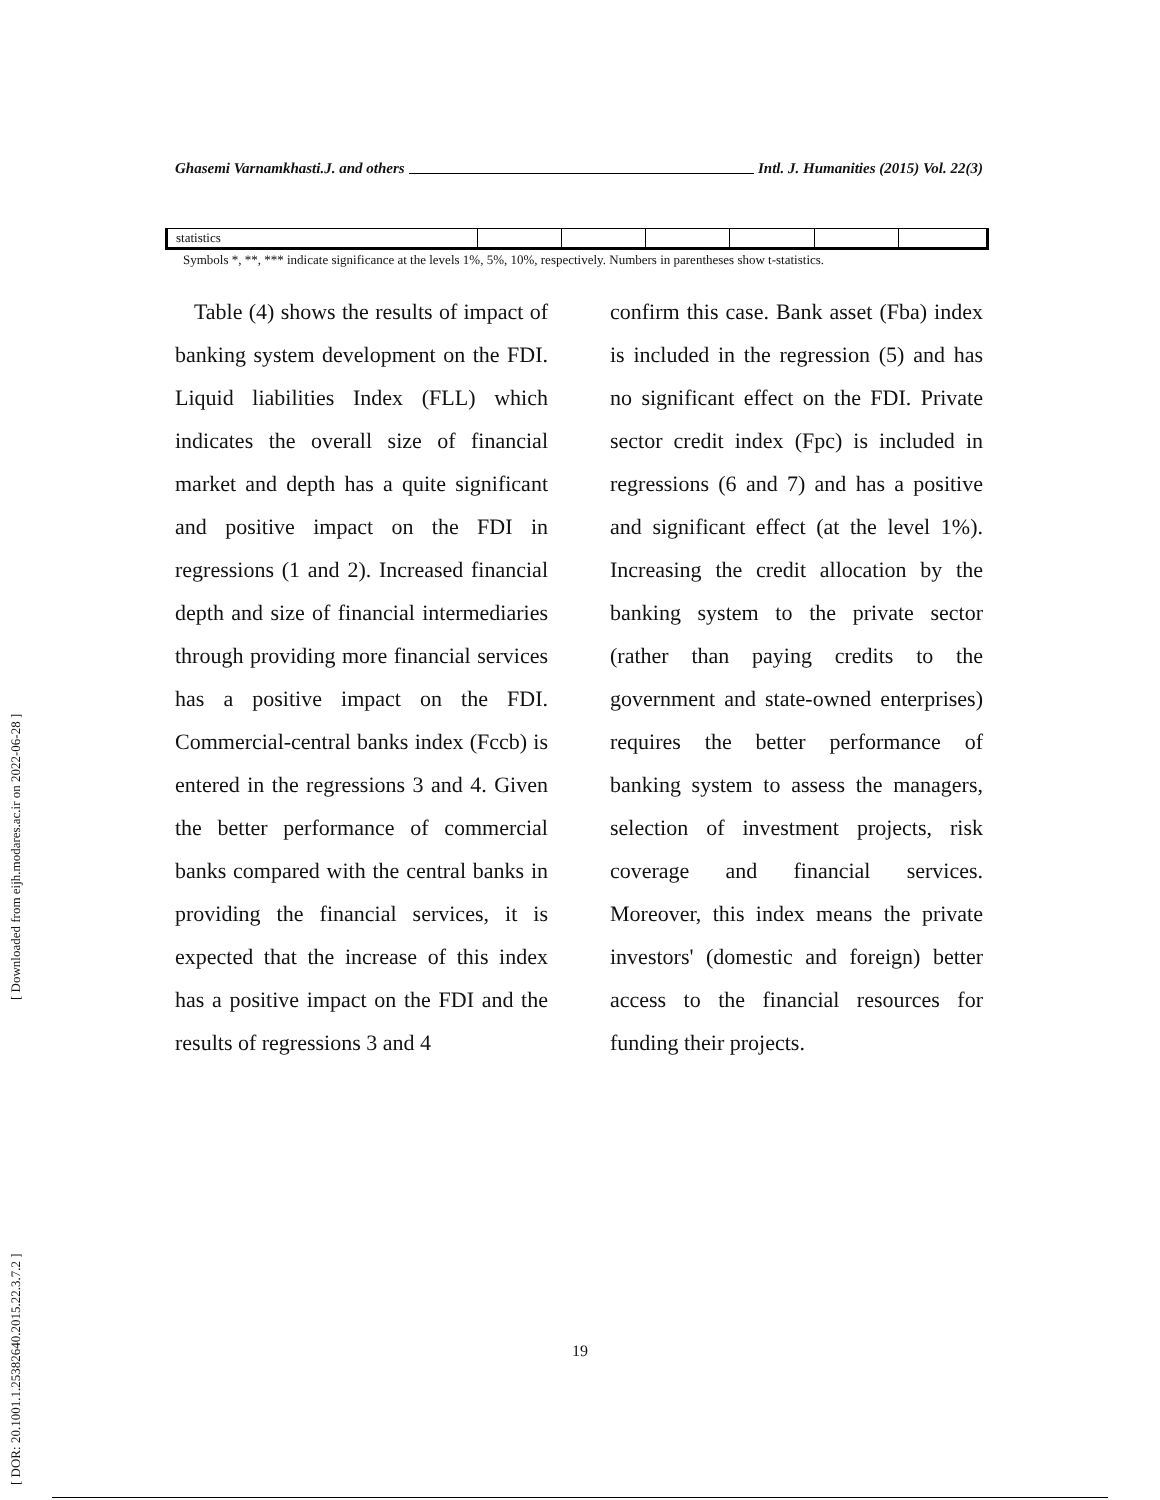[ Downloaded from eijh.modares.ac.ir on 2022-06-28 ]
[ DOR: 20.1001.1.25382640.2015.22.3.7.2 ]
Ghasemi Varnamkhasti.J. and others Intl. J. Humanities (2015) Vol. 22(3)
| statistics | | | | | | |
Symbols *, **, *** indicate significance at the levels 1%, 5%, 10%, respectively. Numbers in parentheses show t-statistics.
Table (4) shows the results of impact of banking system development on the FDI. Liquid liabilities Index (FLL) which indicates the overall size of financial market and depth has a quite significant and positive impact on the FDI in regressions (1 and 2). Increased financial depth and size of financial intermediaries through providing more financial services has a positive impact on the FDI. Commercial-central banks index (Fccb) is entered in the regressions 3 and 4. Given the better performance of commercial banks compared with the central banks in providing the financial services, it is expected that the increase of this index has a positive impact on the FDI and the results of regressions 3 and 4
confirm this case. Bank asset (Fba) index is included in the regression (5) and has no significant effect on the FDI. Private sector credit index (Fpc) is included in regressions (6 and 7) and has a positive and significant effect (at the level 1%). Increasing the credit allocation by the banking system to the private sector (rather than paying credits to the government and state-owned enterprises) requires the better performance of banking system to assess the managers, selection of investment projects, risk coverage and financial services. Moreover, this index means the private investors' (domestic and foreign) better access to the financial resources for funding their projects.
19